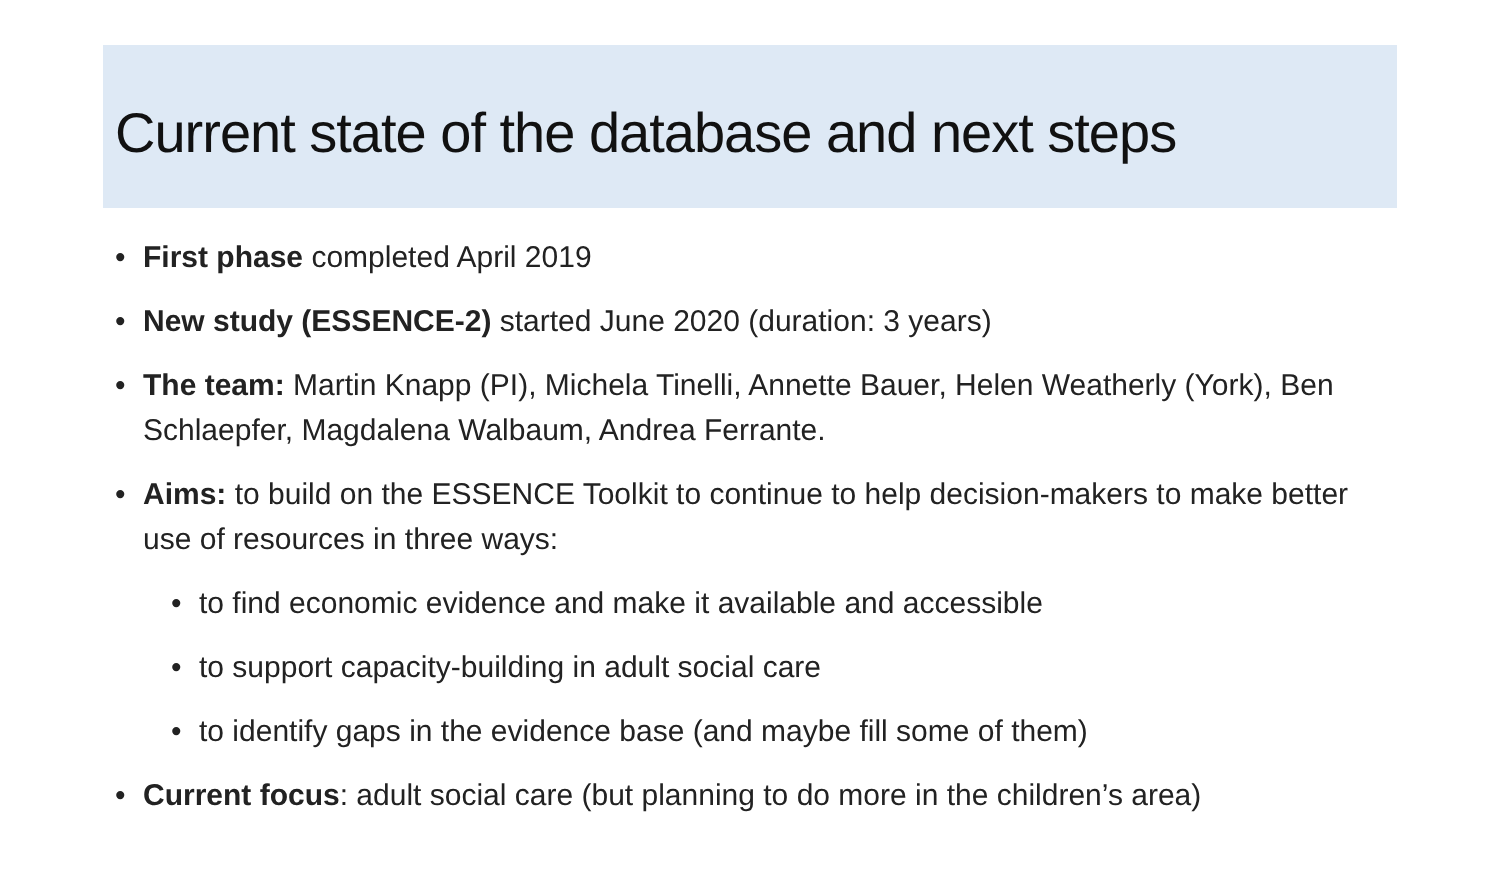Current state of the database and next steps
First phase completed April 2019
New study (ESSENCE-2) started June 2020 (duration: 3 years)
The team: Martin Knapp (PI), Michela Tinelli, Annette Bauer, Helen Weatherly (York), Ben Schlaepfer, Magdalena Walbaum, Andrea Ferrante.
Aims: to build on the ESSENCE Toolkit to continue to help decision-makers to make better use of resources in three ways:
to find economic evidence and make it available and accessible
to support capacity-building in adult social care
to identify gaps in the evidence base (and maybe fill some of them)
Current focus: adult social care (but planning to do more in the children’s area)